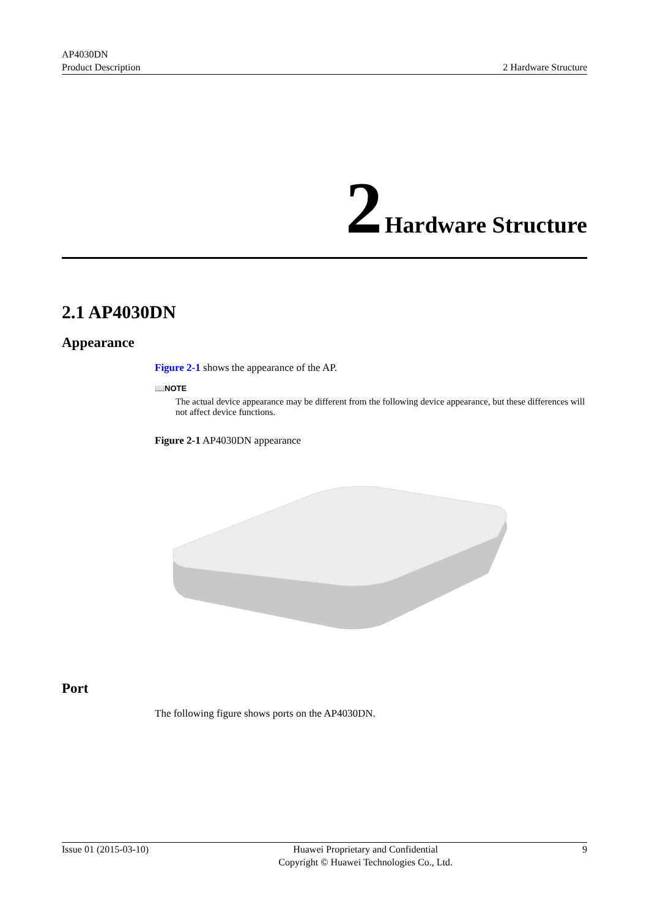AP4030DN
Product Description
2 Hardware Structure
2 Hardware Structure
2.1 AP4030DN
Appearance
Figure 2-1 shows the appearance of the AP.
📖NOTE
The actual device appearance may be different from the following device appearance, but these differences will not affect device functions.
Figure 2-1 AP4030DN appearance
Port
The following figure shows ports on the AP4030DN.
Issue 01 (2015-03-10) Huawei Proprietary and Confidential
Copyright © Huawei Technologies Co., Ltd.
9